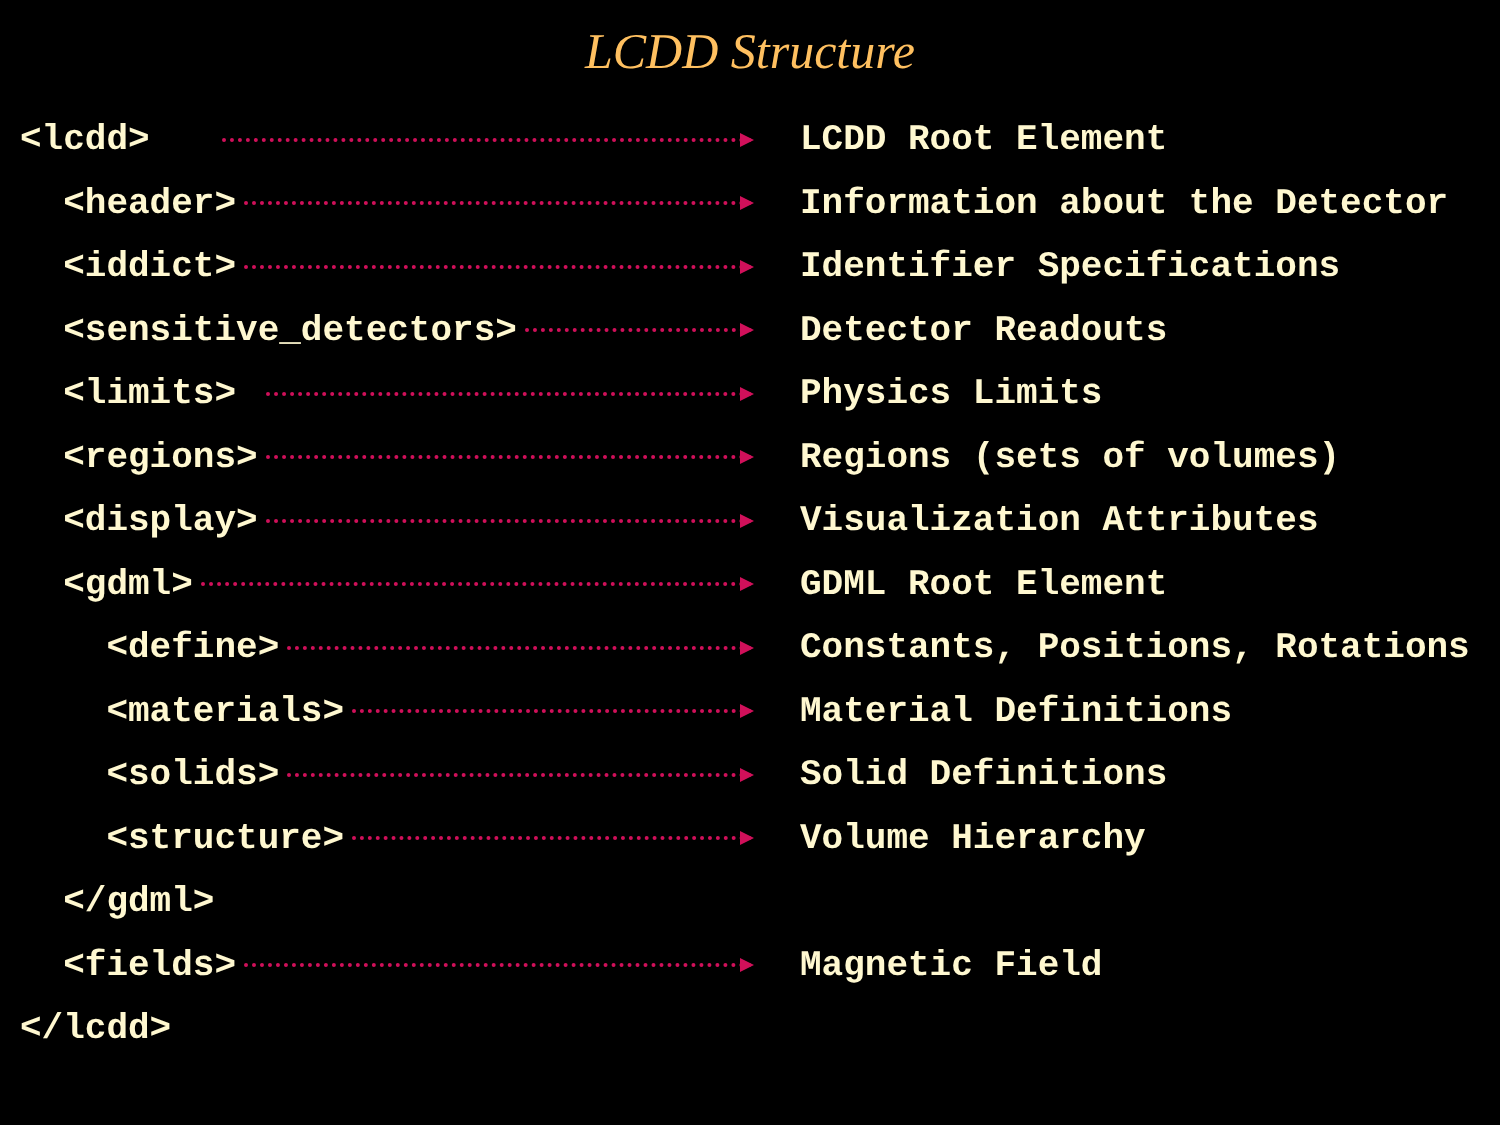LCDD Structure
<lcdd>
LCDD Root Element
<header>
Information about the Detector
<iddict>
Identifier Specifications
<sensitive_detectors>
Detector Readouts
<limits>
Physics Limits
<regions>
Regions (sets of volumes)
<display>
Visualization Attributes
<gdml>
GDML Root Element
<define>
Constants, Positions, Rotations
<materials>
Material Definitions
<solids>
Solid Definitions
<structure>
Volume Hierarchy
</gdml>
<fields>
Magnetic Field
</lcdd>